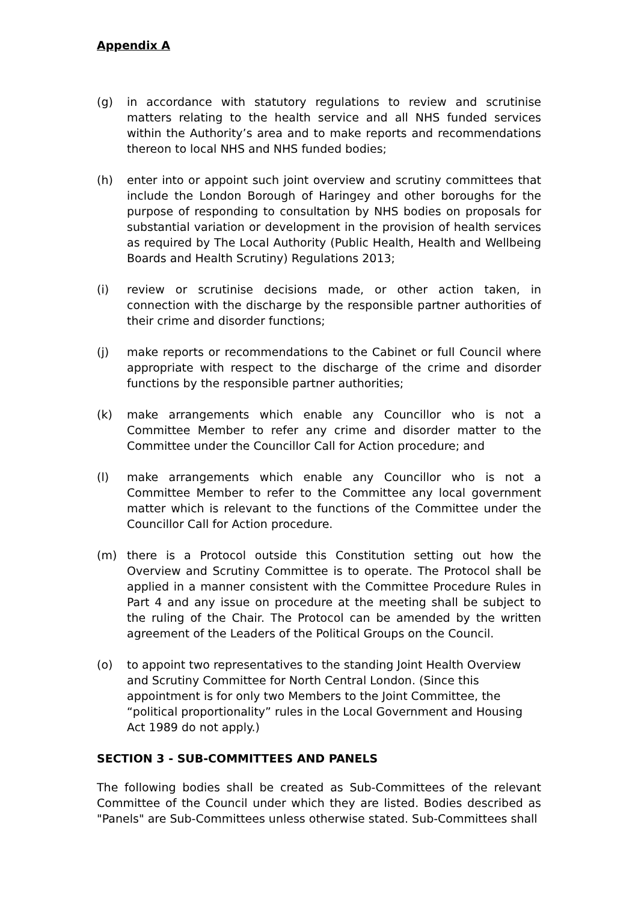Appendix A
(g) in accordance with statutory regulations to review and scrutinise matters relating to the health service and all NHS funded services within the Authority’s area and to make reports and recommendations thereon to local NHS and NHS funded bodies;
(h) enter into or appoint such joint overview and scrutiny committees that include the London Borough of Haringey and other boroughs for the purpose of responding to consultation by NHS bodies on proposals for substantial variation or development in the provision of health services as required by The Local Authority (Public Health, Health and Wellbeing Boards and Health Scrutiny) Regulations 2013;
(i) review or scrutinise decisions made, or other action taken, in connection with the discharge by the responsible partner authorities of their crime and disorder functions;
(j) make reports or recommendations to the Cabinet or full Council where appropriate with respect to the discharge of the crime and disorder functions by the responsible partner authorities;
(k) make arrangements which enable any Councillor who is not a Committee Member to refer any crime and disorder matter to the Committee under the Councillor Call for Action procedure; and
(l) make arrangements which enable any Councillor who is not a Committee Member to refer to the Committee any local government matter which is relevant to the functions of the Committee under the Councillor Call for Action procedure.
(m) there is a Protocol outside this Constitution setting out how the Overview and Scrutiny Committee is to operate. The Protocol shall be applied in a manner consistent with the Committee Procedure Rules in Part 4 and any issue on procedure at the meeting shall be subject to the ruling of the Chair. The Protocol can be amended by the written agreement of the Leaders of the Political Groups on the Council.
(o) to appoint two representatives to the standing Joint Health Overview and Scrutiny Committee for North Central London. (Since this appointment is for only two Members to the Joint Committee, the “political proportionality” rules in the Local Government and Housing Act 1989 do not apply.)
SECTION 3 - SUB-COMMITTEES AND PANELS
The following bodies shall be created as Sub-Committees of the relevant Committee of the Council under which they are listed. Bodies described as "Panels" are Sub-Committees unless otherwise stated. Sub-Committees shall